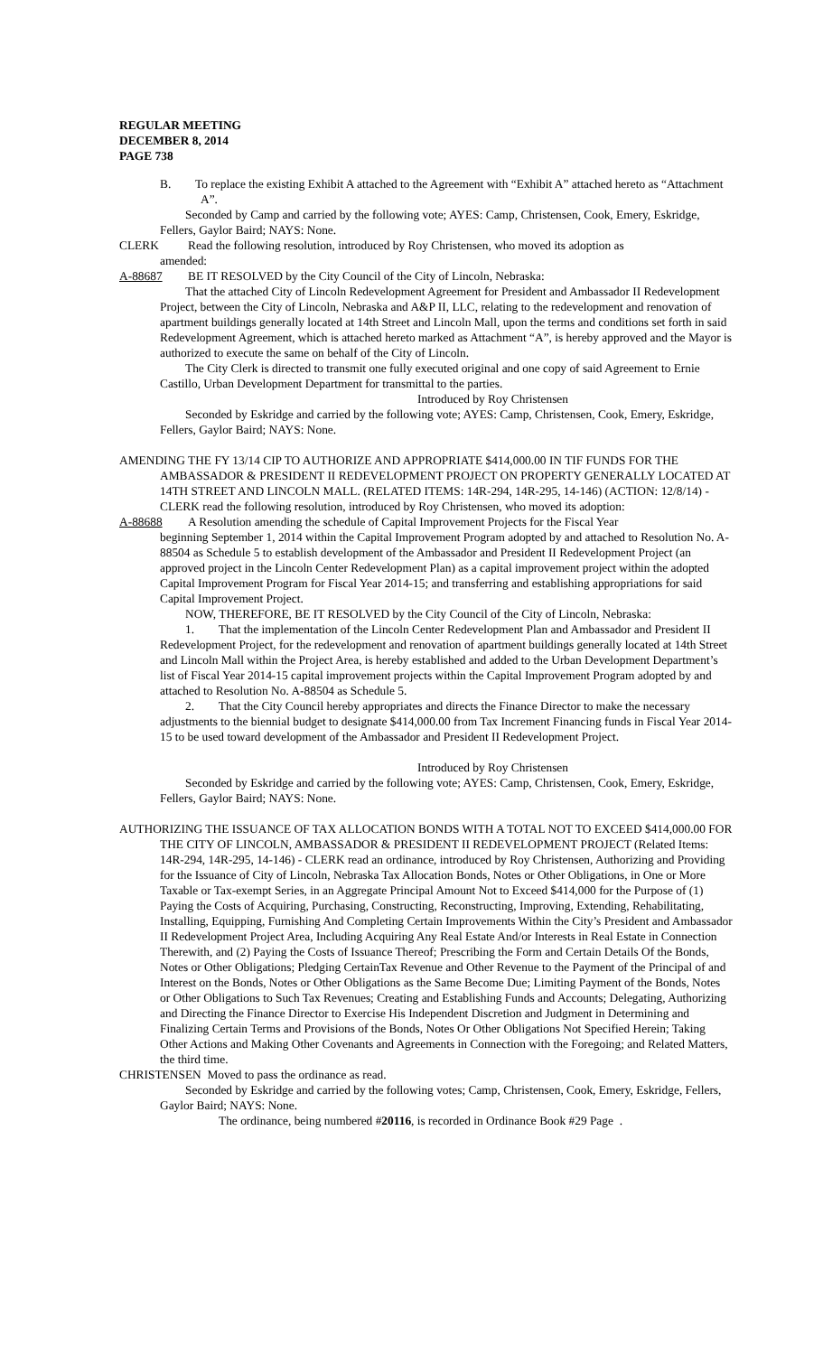REGULAR MEETING
DECEMBER 8, 2014
PAGE 738
B. To replace the existing Exhibit A attached to the Agreement with “Exhibit A” attached hereto as “Attachment A”.
Seconded by Camp and carried by the following vote; AYES: Camp, Christensen, Cook, Emery, Eskridge, Fellers, Gaylor Baird; NAYS: None.
CLERK Read the following resolution, introduced by Roy Christensen, who moved its adoption as
amended:
A-88687 BE IT RESOLVED by the City Council of the City of Lincoln, Nebraska:
That the attached City of Lincoln Redevelopment Agreement for President and Ambassador II Redevelopment Project, between the City of Lincoln, Nebraska and A&P II, LLC, relating to the redevelopment and renovation of apartment buildings generally located at 14th Street and Lincoln Mall, upon the terms and conditions set forth in said Redevelopment Agreement, which is attached hereto marked as Attachment “A”, is hereby approved and the Mayor is authorized to execute the same on behalf of the City of Lincoln.
The City Clerk is directed to transmit one fully executed original and one copy of said Agreement to Ernie Castillo, Urban Development Department for transmittal to the parties.
Introduced by Roy Christensen
Seconded by Eskridge and carried by the following vote; AYES: Camp, Christensen, Cook, Emery, Eskridge, Fellers, Gaylor Baird; NAYS: None.
AMENDING THE FY 13/14 CIP TO AUTHORIZE AND APPROPRIATE $414,000.00 IN TIF FUNDS FOR THE AMBASSADOR & PRESIDENT II REDEVELOPMENT PROJECT ON PROPERTY GENERALLY LOCATED AT 14TH STREET AND LINCOLN MALL. (RELATED ITEMS: 14R-294, 14R-295, 14-146) (ACTION: 12/8/14) - CLERK read the following resolution, introduced by Roy Christensen, who moved its adoption:
A-88688 A Resolution amending the schedule of Capital Improvement Projects for the Fiscal Year
beginning September 1, 2014 within the Capital Improvement Program adopted by and attached to Resolution No. A-88504 as Schedule 5 to establish development of the Ambassador and President II Redevelopment Project (an approved project in the Lincoln Center Redevelopment Plan) as a capital improvement project within the adopted Capital Improvement Program for Fiscal Year 2014-15; and transferring and establishing appropriations for said Capital Improvement Project.
NOW, THEREFORE, BE IT RESOLVED by the City Council of the City of Lincoln, Nebraska:
1. That the implementation of the Lincoln Center Redevelopment Plan and Ambassador and President II Redevelopment Project, for the redevelopment and renovation of apartment buildings generally located at 14th Street and Lincoln Mall within the Project Area, is hereby established and added to the Urban Development Department’s list of Fiscal Year 2014-15 capital improvement projects within the Capital Improvement Program adopted by and attached to Resolution No. A-88504 as Schedule 5.
2. That the City Council hereby appropriates and directs the Finance Director to make the necessary adjustments to the biennial budget to designate $414,000.00 from Tax Increment Financing funds in Fiscal Year 2014-15 to be used toward development of the Ambassador and President II Redevelopment Project.
Introduced by Roy Christensen
Seconded by Eskridge and carried by the following vote; AYES: Camp, Christensen, Cook, Emery, Eskridge, Fellers, Gaylor Baird; NAYS: None.
AUTHORIZING THE ISSUANCE OF TAX ALLOCATION BONDS WITH A TOTAL NOT TO EXCEED $414,000.00 FOR THE CITY OF LINCOLN, AMBASSADOR & PRESIDENT II REDEVELOPMENT PROJECT (Related Items: 14R-294, 14R-295, 14-146) - CLERK read an ordinance, introduced by Roy Christensen, Authorizing and Providing for the Issuance of City of Lincoln, Nebraska Tax Allocation Bonds, Notes or Other Obligations, in One or More Taxable or Tax-exempt Series, in an Aggregate Principal Amount Not to Exceed $414,000 for the Purpose of (1) Paying the Costs of Acquiring, Purchasing, Constructing, Reconstructing, Improving, Extending, Rehabilitating, Installing, Equipping, Furnishing And Completing Certain Improvements Within the City’s President and Ambassador II Redevelopment Project Area, Including Acquiring Any Real Estate And/or Interests in Real Estate in Connection Therewith, and (2) Paying the Costs of Issuance Thereof; Prescribing the Form and Certain Details Of the Bonds, Notes or Other Obligations; Pledging CertainTax Revenue and Other Revenue to the Payment of the Principal of and Interest on the Bonds, Notes or Other Obligations as the Same Become Due; Limiting Payment of the Bonds, Notes or Other Obligations to Such Tax Revenues; Creating and Establishing Funds and Accounts; Delegating, Authorizing and Directing the Finance Director to Exercise His Independent Discretion and Judgment in Determining and Finalizing Certain Terms and Provisions of the Bonds, Notes Or Other Obligations Not Specified Herein; Taking Other Actions and Making Other Covenants and Agreements in Connection with the Foregoing; and Related Matters, the third time.
CHRISTENSEN Moved to pass the ordinance as read.
Seconded by Eskridge and carried by the following votes; Camp, Christensen, Cook, Emery, Eskridge, Fellers, Gaylor Baird; NAYS: None.
The ordinance, being numbered #20116, is recorded in Ordinance Book #29 Page .